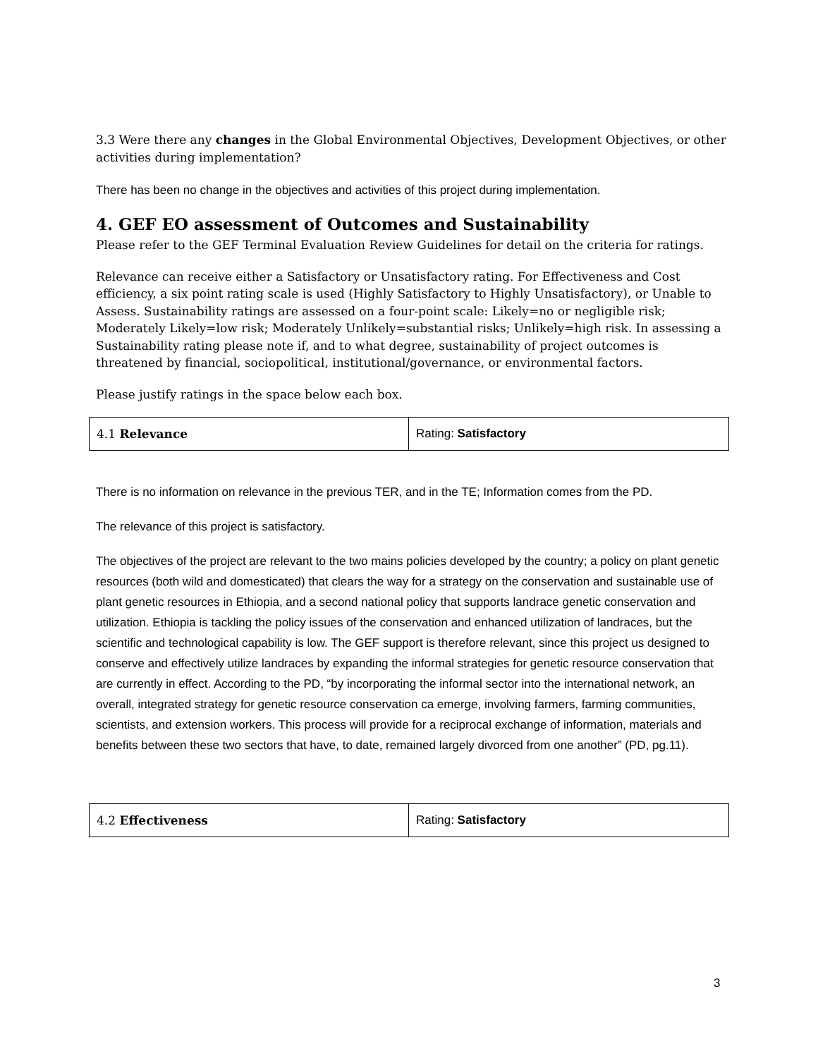3.3 Were there any changes in the Global Environmental Objectives, Development Objectives, or other activities during implementation?
There has been no change in the objectives and activities of this project during implementation.
4. GEF EO assessment of Outcomes and Sustainability
Please refer to the GEF Terminal Evaluation Review Guidelines for detail on the criteria for ratings.
Relevance can receive either a Satisfactory or Unsatisfactory rating. For Effectiveness and Cost efficiency, a six point rating scale is used (Highly Satisfactory to Highly Unsatisfactory), or Unable to Assess. Sustainability ratings are assessed on a four-point scale: Likely=no or negligible risk; Moderately Likely=low risk; Moderately Unlikely=substantial risks; Unlikely=high risk. In assessing a Sustainability rating please note if, and to what degree, sustainability of project outcomes is threatened by financial, sociopolitical, institutional/governance, or environmental factors.
Please justify ratings in the space below each box.
| 4.1 Relevance | Rating: Satisfactory |
There is no information on relevance in the previous TER, and in the TE; Information comes from the PD.
The relevance of this project is satisfactory.
The objectives of the project are relevant to the two mains policies developed by the country; a policy on plant genetic resources (both wild and domesticated) that clears the way for a strategy on the conservation and sustainable use of plant genetic resources in Ethiopia, and a second national policy that supports landrace genetic conservation and utilization. Ethiopia is tackling the policy issues of the conservation and enhanced utilization of landraces, but the scientific and technological capability is low. The GEF support is therefore relevant, since this project us designed to conserve and effectively utilize landraces by expanding the informal strategies for genetic resource conservation that are currently in effect. According to the PD, “by incorporating the informal sector into the international network, an overall, integrated strategy for genetic resource conservation ca emerge, involving farmers, farming communities, scientists, and extension workers. This process will provide for a reciprocal exchange of information, materials and benefits between these two sectors that have, to date, remained largely divorced from one another” (PD, pg.11).
| 4.2 Effectiveness | Rating: Satisfactory |
3